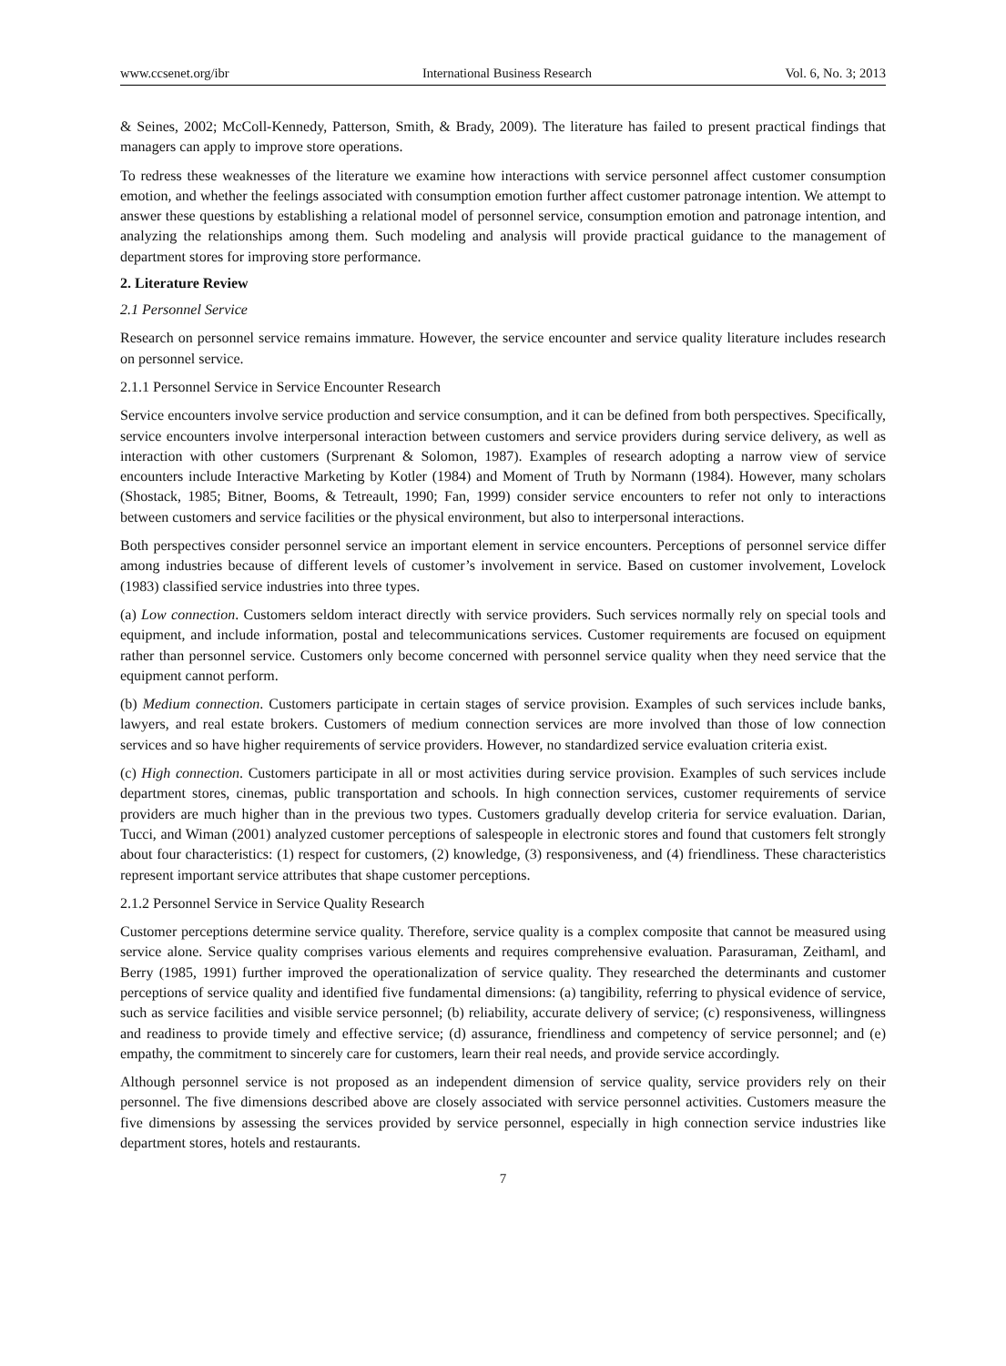www.ccsenet.org/ibr International Business Research Vol. 6, No. 3; 2013
& Seines, 2002; McColl-Kennedy, Patterson, Smith, & Brady, 2009). The literature has failed to present practical findings that managers can apply to improve store operations.
To redress these weaknesses of the literature we examine how interactions with service personnel affect customer consumption emotion, and whether the feelings associated with consumption emotion further affect customer patronage intention. We attempt to answer these questions by establishing a relational model of personnel service, consumption emotion and patronage intention, and analyzing the relationships among them. Such modeling and analysis will provide practical guidance to the management of department stores for improving store performance.
2. Literature Review
2.1 Personnel Service
Research on personnel service remains immature. However, the service encounter and service quality literature includes research on personnel service.
2.1.1 Personnel Service in Service Encounter Research
Service encounters involve service production and service consumption, and it can be defined from both perspectives. Specifically, service encounters involve interpersonal interaction between customers and service providers during service delivery, as well as interaction with other customers (Surprenant & Solomon, 1987). Examples of research adopting a narrow view of service encounters include Interactive Marketing by Kotler (1984) and Moment of Truth by Normann (1984). However, many scholars (Shostack, 1985; Bitner, Booms, & Tetreault, 1990; Fan, 1999) consider service encounters to refer not only to interactions between customers and service facilities or the physical environment, but also to interpersonal interactions.
Both perspectives consider personnel service an important element in service encounters. Perceptions of personnel service differ among industries because of different levels of customer’s involvement in service. Based on customer involvement, Lovelock (1983) classified service industries into three types.
(a) Low connection. Customers seldom interact directly with service providers. Such services normally rely on special tools and equipment, and include information, postal and telecommunications services. Customer requirements are focused on equipment rather than personnel service. Customers only become concerned with personnel service quality when they need service that the equipment cannot perform.
(b) Medium connection. Customers participate in certain stages of service provision. Examples of such services include banks, lawyers, and real estate brokers. Customers of medium connection services are more involved than those of low connection services and so have higher requirements of service providers. However, no standardized service evaluation criteria exist.
(c) High connection. Customers participate in all or most activities during service provision. Examples of such services include department stores, cinemas, public transportation and schools. In high connection services, customer requirements of service providers are much higher than in the previous two types. Customers gradually develop criteria for service evaluation. Darian, Tucci, and Wiman (2001) analyzed customer perceptions of salespeople in electronic stores and found that customers felt strongly about four characteristics: (1) respect for customers, (2) knowledge, (3) responsiveness, and (4) friendliness. These characteristics represent important service attributes that shape customer perceptions.
2.1.2 Personnel Service in Service Quality Research
Customer perceptions determine service quality. Therefore, service quality is a complex composite that cannot be measured using service alone. Service quality comprises various elements and requires comprehensive evaluation. Parasuraman, Zeithaml, and Berry (1985, 1991) further improved the operationalization of service quality. They researched the determinants and customer perceptions of service quality and identified five fundamental dimensions: (a) tangibility, referring to physical evidence of service, such as service facilities and visible service personnel; (b) reliability, accurate delivery of service; (c) responsiveness, willingness and readiness to provide timely and effective service; (d) assurance, friendliness and competency of service personnel; and (e) empathy, the commitment to sincerely care for customers, learn their real needs, and provide service accordingly.
Although personnel service is not proposed as an independent dimension of service quality, service providers rely on their personnel. The five dimensions described above are closely associated with service personnel activities. Customers measure the five dimensions by assessing the services provided by service personnel, especially in high connection service industries like department stores, hotels and restaurants.
7